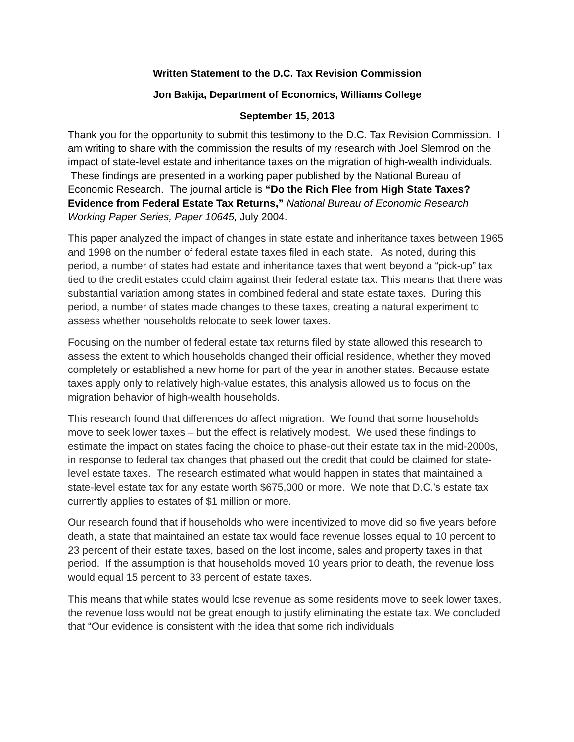Written Statement to the D.C. Tax Revision Commission
Jon Bakija, Department of Economics, Williams College
September 15, 2013
Thank you for the opportunity to submit this testimony to the D.C. Tax Revision Commission. I am writing to share with the commission the results of my research with Joel Slemrod on the impact of state-level estate and inheritance taxes on the migration of high-wealth individuals. These findings are presented in a working paper published by the National Bureau of Economic Research. The journal article is “Do the Rich Flee from High State Taxes? Evidence from Federal Estate Tax Returns,” National Bureau of Economic Research Working Paper Series, Paper 10645, July 2004.
This paper analyzed the impact of changes in state estate and inheritance taxes between 1965 and 1998 on the number of federal estate taxes filed in each state. As noted, during this period, a number of states had estate and inheritance taxes that went beyond a “pick-up” tax tied to the credit estates could claim against their federal estate tax. This means that there was substantial variation among states in combined federal and state estate taxes. During this period, a number of states made changes to these taxes, creating a natural experiment to assess whether households relocate to seek lower taxes.
Focusing on the number of federal estate tax returns filed by state allowed this research to assess the extent to which households changed their official residence, whether they moved completely or established a new home for part of the year in another states. Because estate taxes apply only to relatively high-value estates, this analysis allowed us to focus on the migration behavior of high-wealth households.
This research found that differences do affect migration. We found that some households move to seek lower taxes – but the effect is relatively modest. We used these findings to estimate the impact on states facing the choice to phase-out their estate tax in the mid-2000s, in response to federal tax changes that phased out the credit that could be claimed for state-level estate taxes. The research estimated what would happen in states that maintained a state-level estate tax for any estate worth $675,000 or more. We note that D.C.’s estate tax currently applies to estates of $1 million or more.
Our research found that if households who were incentivized to move did so five years before death, a state that maintained an estate tax would face revenue losses equal to 10 percent to 23 percent of their estate taxes, based on the lost income, sales and property taxes in that period. If the assumption is that households moved 10 years prior to death, the revenue loss would equal 15 percent to 33 percent of estate taxes.
This means that while states would lose revenue as some residents move to seek lower taxes, the revenue loss would not be great enough to justify eliminating the estate tax. We concluded that “Our evidence is consistent with the idea that some rich individuals